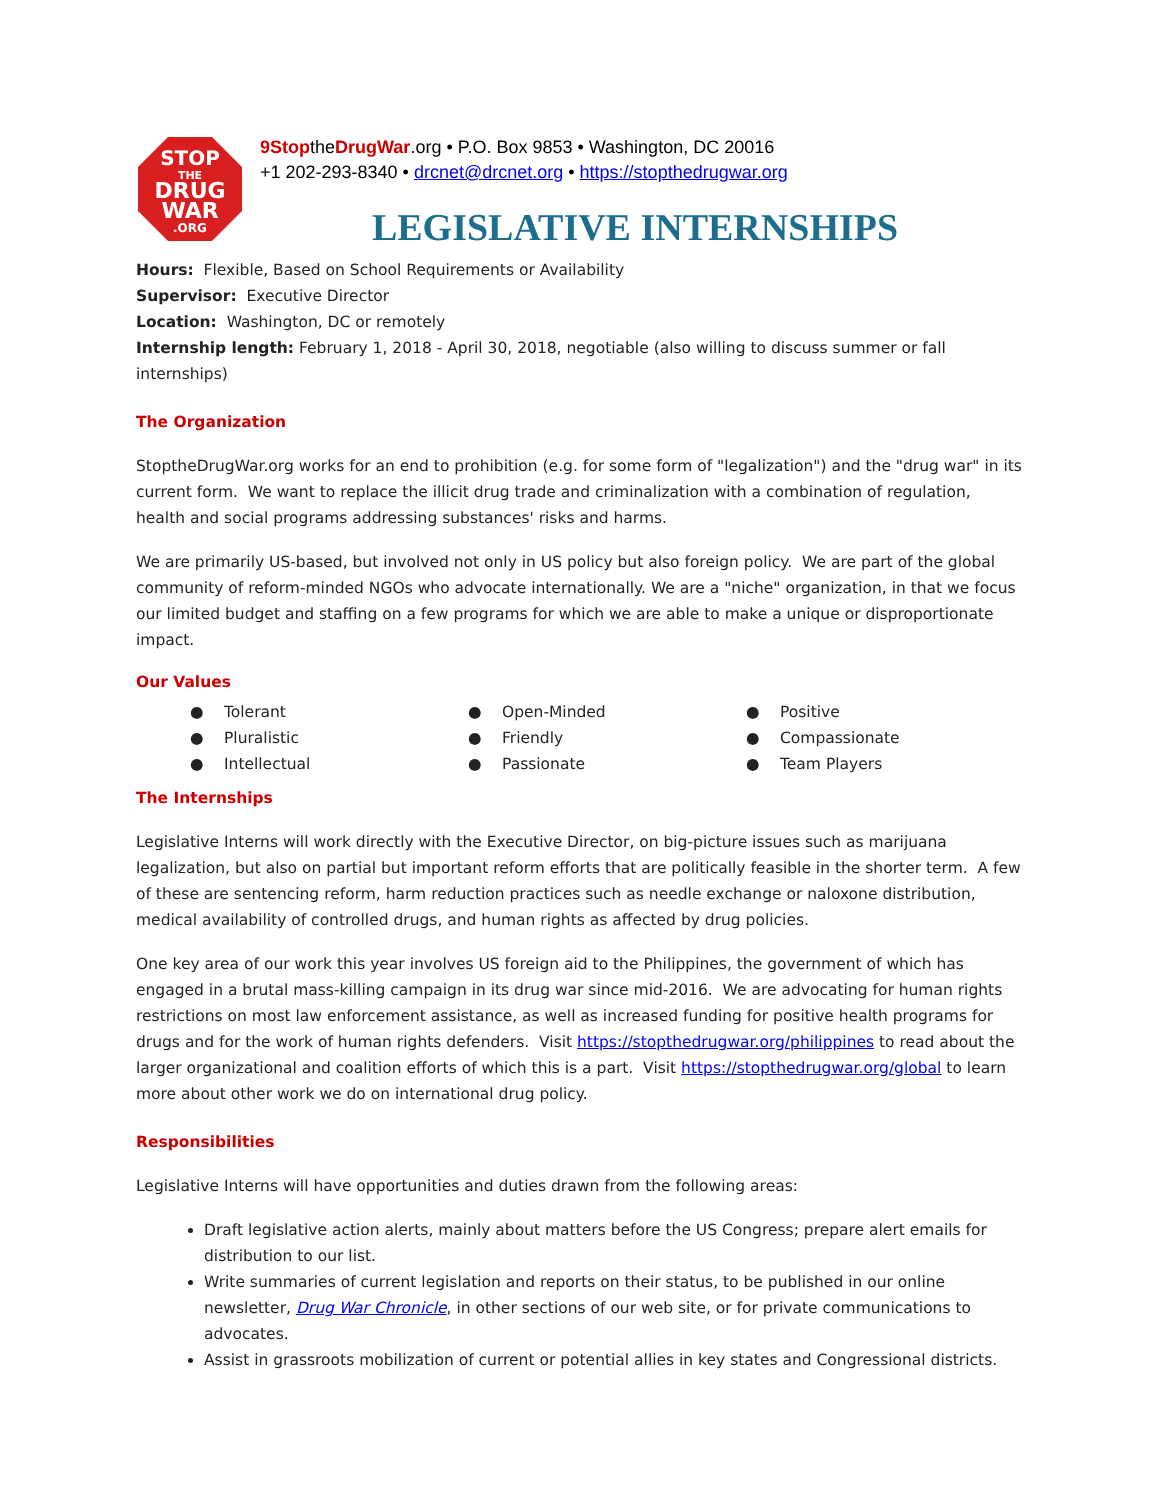STOP
THE
DRUG
WAR
.ORG
9StoptheDrugWar.org • P.O. Box 9853 • Washington, DC 20016
+1 202-293-8340 • drcnet@drcnet.org • https://stopthedrugwar.org
LEGISLATIVE INTERNSHIPS
Hours: Flexible, Based on School Requirements or Availability
Supervisor: Executive Director
Location: Washington, DC or remotely
Internship length: February 1, 2018 - April 30, 2018, negotiable (also willing to discuss summer or fall internships)
The Organization
StoptheDrugWar.org works for an end to prohibition (e.g. for some form of "legalization") and the "drug war" in its current form. We want to replace the illicit drug trade and criminalization with a combination of regulation, health and social programs addressing substances' risks and harms.
We are primarily US-based, but involved not only in US policy but also foreign policy. We are part of the global community of reform-minded NGOs who advocate internationally. We are a "niche" organization, in that we focus our limited budget and staffing on a few programs for which we are able to make a unique or disproportionate impact.
Our Values
● Tolerant
● Pluralistic
● Intellectual
● Open-Minded
● Friendly
● Passionate
● Positive
● Compassionate
● Team Players
The Internships
Legislative Interns will work directly with the Executive Director, on big-picture issues such as marijuana legalization, but also on partial but important reform efforts that are politically feasible in the shorter term. A few of these are sentencing reform, harm reduction practices such as needle exchange or naloxone distribution, medical availability of controlled drugs, and human rights as affected by drug policies.
One key area of our work this year involves US foreign aid to the Philippines, the government of which has engaged in a brutal mass-killing campaign in its drug war since mid-2016. We are advocating for human rights restrictions on most law enforcement assistance, as well as increased funding for positive health programs for drugs and for the work of human rights defenders. Visit https://stopthedrugwar.org/philippines to read about the larger organizational and coalition efforts of which this is a part. Visit https://stopthedrugwar.org/global to learn more about other work we do on international drug policy.
Responsibilities
Legislative Interns will have opportunities and duties drawn from the following areas:
Draft legislative action alerts, mainly about matters before the US Congress; prepare alert emails for distribution to our list.
Write summaries of current legislation and reports on their status, to be published in our online newsletter, Drug War Chronicle, in other sections of our web site, or for private communications to advocates.
Assist in grassroots mobilization of current or potential allies in key states and Congressional districts.